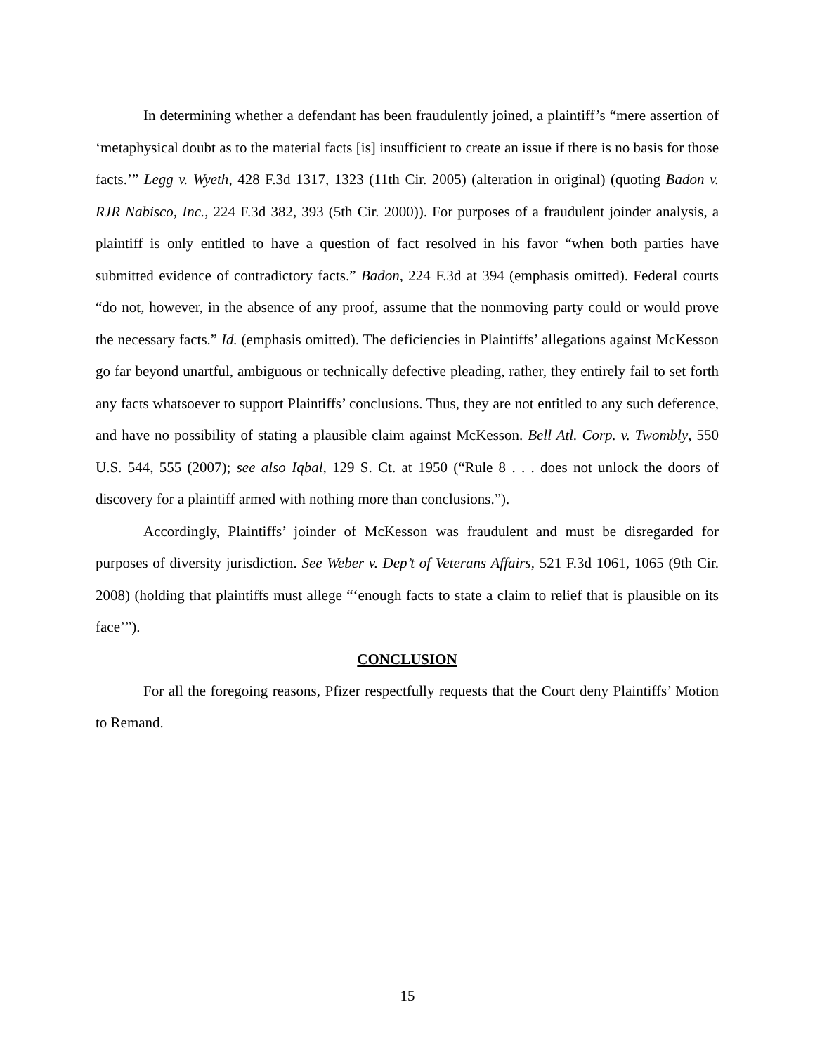In determining whether a defendant has been fraudulently joined, a plaintiff’s “mere assertion of ‘metaphysical doubt as to the material facts [is] insufficient to create an issue if there is no basis for those facts.’” Legg v. Wyeth, 428 F.3d 1317, 1323 (11th Cir. 2005) (alteration in original) (quoting Badon v. RJR Nabisco, Inc., 224 F.3d 382, 393 (5th Cir. 2000)). For purposes of a fraudulent joinder analysis, a plaintiff is only entitled to have a question of fact resolved in his favor “when both parties have submitted evidence of contradictory facts.” Badon, 224 F.3d at 394 (emphasis omitted). Federal courts “do not, however, in the absence of any proof, assume that the nonmoving party could or would prove the necessary facts.” Id. (emphasis omitted). The deficiencies in Plaintiffs’ allegations against McKesson go far beyond unartful, ambiguous or technically defective pleading, rather, they entirely fail to set forth any facts whatsoever to support Plaintiffs’ conclusions. Thus, they are not entitled to any such deference, and have no possibility of stating a plausible claim against McKesson. Bell Atl. Corp. v. Twombly, 550 U.S. 544, 555 (2007); see also Iqbal, 129 S. Ct. at 1950 (“Rule 8 . . . does not unlock the doors of discovery for a plaintiff armed with nothing more than conclusions.”).
Accordingly, Plaintiffs’ joinder of McKesson was fraudulent and must be disregarded for purposes of diversity jurisdiction. See Weber v. Dep’t of Veterans Affairs, 521 F.3d 1061, 1065 (9th Cir. 2008) (holding that plaintiffs must allege “‘enough facts to state a claim to relief that is plausible on its face’”).
CONCLUSION
For all the foregoing reasons, Pfizer respectfully requests that the Court deny Plaintiffs’ Motion to Remand.
15